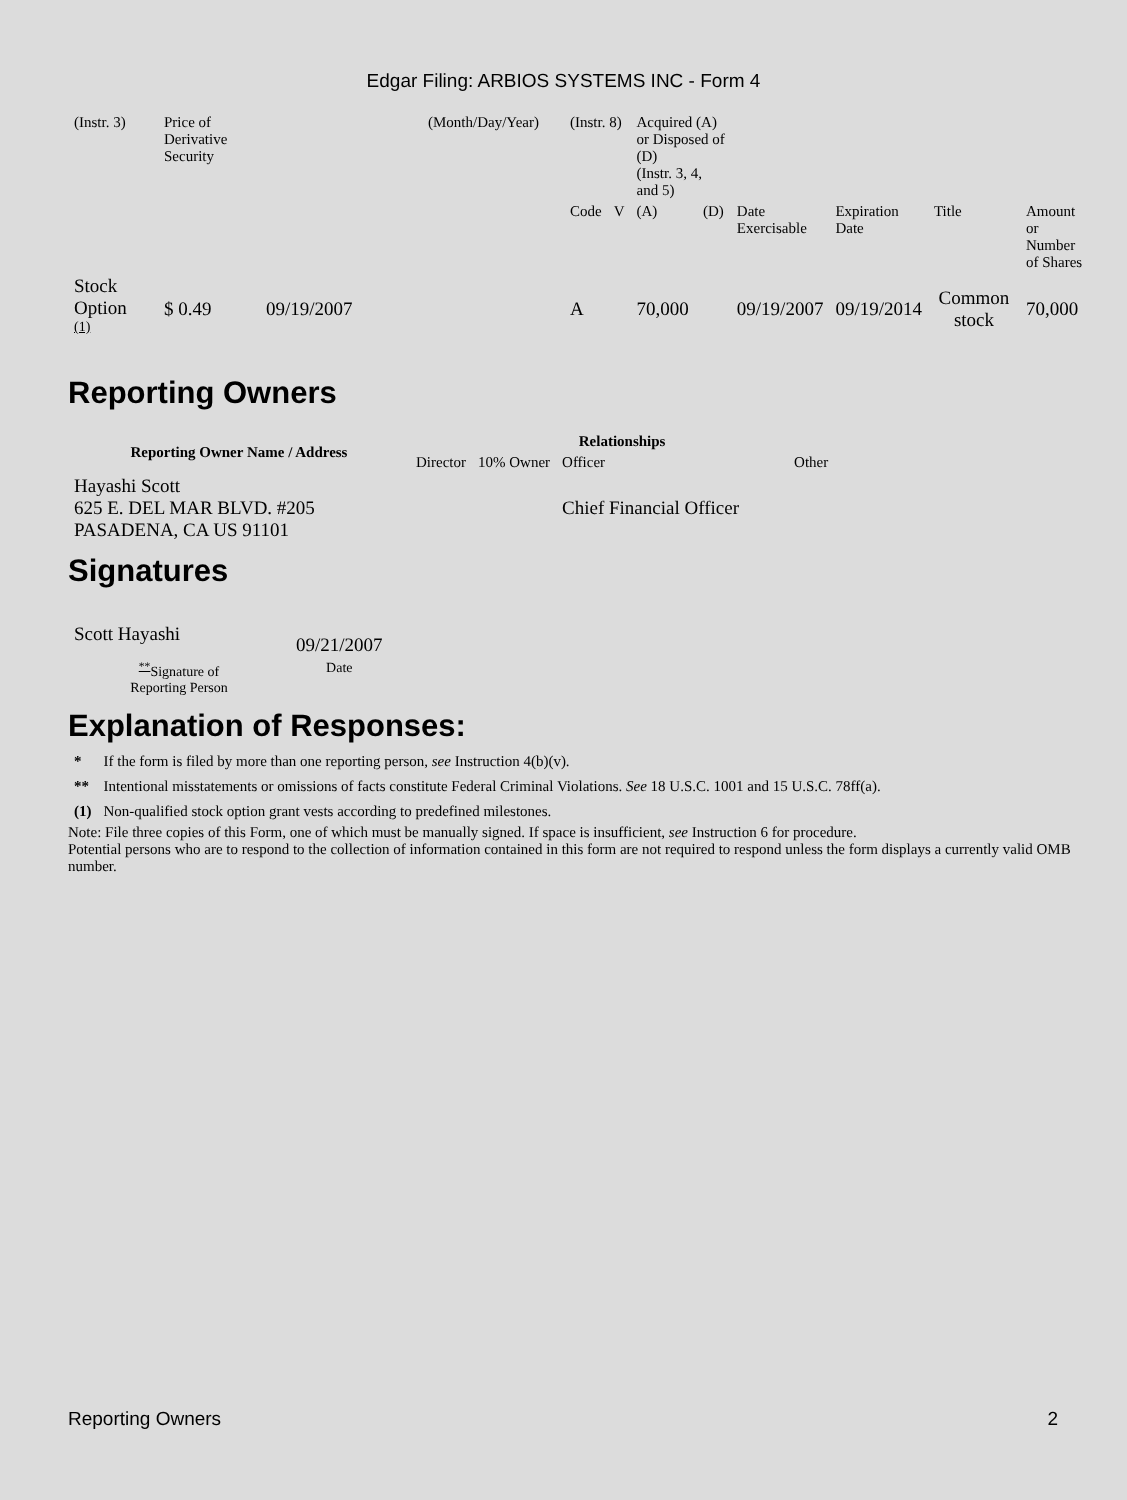Edgar Filing: ARBIOS SYSTEMS INC - Form 4
| (Instr. 3) | Price of Derivative Security | | (Month/Day/Year) | (Instr. 8) | | Acquired (A) or Disposed of (D) (Instr. 3, 4, and 5) | | | | | |
| | | | | Code | V | (A) | (D) | Date Exercisable | Expiration Date | Title | Amount or Number of Shares |
| Stock Option <sup>(1)</sup> | $ 0.49 | 09/19/2007 | | A | | 70,000 | | 09/19/2007 | 09/19/2014 | Common stock | 70,000 |
Reporting Owners
| Reporting Owner Name / Address | Relationships | | | |
| --- | --- | --- | --- | --- |
| | Director | 10% Owner | Officer | Other |
| Hayashi Scott 625 E. DEL MAR BLVD. #205 PASADENA, CA US 91101 | | | Chief Financial Officer | |
Signatures
| Scott Hayashi | 09/21/2007 |
| <sup>**</sup> Signature of Reporting Person | Date |
Explanation of Responses:
| * | If the form is filed by more than one reporting person, see Instruction 4(b)(v). |
| ** | Intentional misstatements or omissions of facts constitute Federal Criminal Violations. See 18 U.S.C. 1001 and 15 U.S.C. 78ff(a). |
| (1) | Non-qualified stock option grant vests according to predefined milestones. |
Note: File three copies of this Form, one of which must be manually signed. If space is insufficient, see Instruction 6 for procedure.
Potential persons who are to respond to the collection of information contained in this form are not required to respond unless the form displays a currently valid OMB number.
Reporting Owners 2